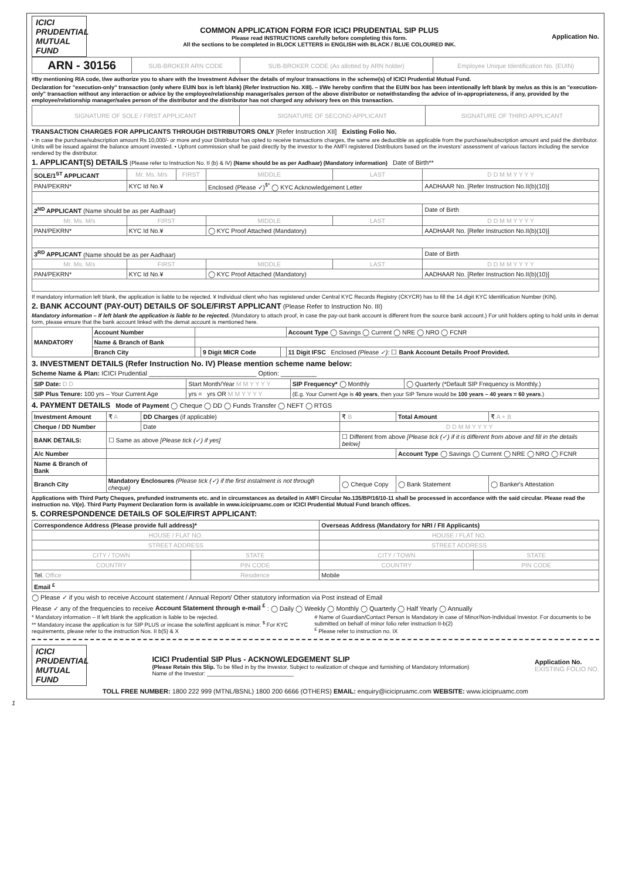ICICI PRUDENTIAL MUTUAL FUND
COMMON APPLICATION FORM FOR ICICI PRUDENTIAL SIP PLUS
Please read INSTRUCTIONS carefully before completing this form.
All the sections to be completed in BLOCK LETTERS in ENGLISH with BLACK / BLUE COLOURED INK.
Application No.
| ARN - 30156 | SUB-BROKER ARN CODE | SUB-BROKER CODE (As allotted by ARN holder) | Employee Unique Identification No. (EUIN) |
#By mentioning RIA code, I/we authorize you to share with the Investment Adviser the details of my/our transactions in the scheme(s) of ICICI Prudential Mutual Fund.
Declaration for "execution-only" transaction (only where EUIN box is left blank) (Refer Instruction No. XIII). – I/We hereby confirm that the EUIN box has been intentionally left blank by me/us as this is an "execution-only" transaction without any interaction or advice by the employee/relationship manager/sales person of the above distributor or notwithstanding the advice of in-appropriateness, if any, provided by the employee/relationship manager/sales person of the distributor and the distributor has not charged any advisory fees on this transaction.
| SIGNATURE OF SOLE / FIRST APPLICANT | SIGNATURE OF SECOND APPLICANT | SIGNATURE OF THIRD APPLICANT |
TRANSACTION CHARGES FOR APPLICANTS THROUGH DISTRIBUTORS ONLY [Refer Instruction XII] Existing Folio No.
• In case the purchase/subscription amount Rs 10,000/- or more and your Distributor has opted to receive transactions charges, the same are deductible as applicable from the purchase/subscription amount and paid the distributor. Units will be issued against the balance amount invested. • Upfront commission shall be paid directly by the investor to the AMFI registered Distributors based on the investors' assessment of various factors including the service rendered by the distributor.
1. APPLICANT(S) DETAILS (Please refer to Instruction No. II (b) & IV) (Name should be as per Aadhaar) (Mandatory information) Date of Birth**
| SOLE/1<sup>ST</sup> APPLICANT | Mr. Ms. M/s | FIRST | MIDDLE | LAST | D D M M Y Y Y Y |
| PAN/PEKRN* | KYC Id No.¥ | | Enclosed (Please ✓)<sup>$*</sup> ◯ KYC Acknowledgement Letter | | AADHAAR No. [Refer Instruction No.II(b)(10)] |
| 2<sup>ND</sup> APPLICANT (Name should be as per Aadhaar) | | | | | Date of Birth |
| Mr. Ms. M/s | FIRST | | MIDDLE | LAST | D D M M Y Y Y Y |
| PAN/PEKRN* | KYC Id No.¥ | | ◯ KYC Proof Attached (Mandatory) | | AADHAAR No. [Refer Instruction No.II(b)(10)] |
| 3<sup>RD</sup> APPLICANT (Name should be as per Aadhaar) | | | | | Date of Birth |
| Mr. Ms. M/s | FIRST | | MIDDLE | LAST | D D M M Y Y Y Y |
| PAN/PEKRN* | KYC Id No.¥ | | ◯ KYC Proof Attached (Mandatory) | | AADHAAR No. [Refer Instruction No.II(b)(10)] |
If mandatory information left blank, the application is liable to be rejected. ¥ Individual client who has registered under Central KYC Records Registry (CKYCR) has to fill the 14 digit KYC Identification Number (KIN).
2. BANK ACCOUNT (PAY-OUT) DETAILS OF SOLE/FIRST APPLICANT (Please Refer to Instruction No. III)
Mandatory information – If left blank the application is liable to be rejected. (Mandatory to attach proof, in case the pay-out bank account is different from the source bank account.) For unit holders opting to hold units in demat form, please ensure that the bank account linked with the demat account is mentioned here.
| MANDATORY | Account Number | | | | Account Type ◯ Savings ◯ Current ◯ NRE ◯ NRO ◯ FCNR |
| | Name & Branch of Bank | | | | |
| | Branch City | | 9 Digit MICR Code | | 11 Digit IFSC Enclosed (Please ✓) : ☐ Bank Account Details Proof Provided. |
3. INVESTMENT DETAILS (Refer Instruction No. IV) Please mention scheme name below:
Scheme Name & Plan: ICICI Prudential ______________________________ Option: __________
| SIP Date: D D | Start Month/Year M M Y Y Y Y | SIP Frequency* ◯ Monthly | ◯ Quarterly (*Default SIP Frequency is Monthly.) |
| SIP Plus Tenure: 100 yrs – Your Current Age | yrs = yrs OR M M Y Y Y Y | (E.g. Your Current Age is 40 years , then your SIP Tenure would be 100 years – 40 years = 60 years .) | |
4. PAYMENT DETAILS Mode of Payment ◯ Cheque ◯ DD ◯ Funds Transfer ◯ NEFT ◯ RTGS
| Investment Amount | ₹ A | DD Charges (if applicable) | ₹ B | Total Amount | ₹ A + B |
| Cheque / DD Number | | Date | D D M M Y Y Y Y | | |
| BANK DETAILS: | ☐ Same as above [Please tick (✓) if yes] | | ☐ Different from above [Please tick (✓) if it is different from above and fill in the details below] | | |
| A/c Number | | | | Account Type ◯ Savings ◯ Current ◯ NRE ◯ NRO ◯ FCNR | |
| Name & Branch of Bank | | | | | |
| Branch City | Mandatory Enclosures (Please tick (✓) if the first instalment is not through cheque) | | ◯ Cheque Copy | ◯ Bank Statement | ◯ Banker's Attestation |
Applications with Third Party Cheques, prefunded instruments etc. and in circumstances as detailed in AMFI Circular No.135/BP/16/10-11 shall be processed in accordance with the said circular. Please read the instruction no. VI(e). Third Party Payment Declaration form is available in www.icicipruamc.com or ICICI Prudential Mutual Fund branch offices.
5. CORRESPONDENCE DETAILS OF SOLE/FIRST APPLICANT:
| Correspondence Address (Please provide full address)* | | Overseas Address (Mandatory for NRI / FII Applicants) | |
| --- | --- | --- | --- |
| HOUSE / FLAT NO. | | HOUSE / FLAT NO. | |
| STREET ADDRESS | | STREET ADDRESS | |
| CITY / TOWN | STATE | CITY / TOWN | STATE |
| COUNTRY | PIN CODE | COUNTRY | PIN CODE |
| Tel. Office | Residence | Mobile | |
| Email <sup>£</sup> | | | |
◯ Please ✓ if you wish to receive Account statement / Annual Report/ Other statutory information via Post instead of Email
Please ✓ any of the frequencies to receive Account Statement through e-mail <sup>£</sup> : ◯ Daily ◯ Weekly ◯ Monthly ◯ Quarterly ◯ Half Yearly ◯ Annually
* Mandatory information – If left blank the application is liable to be rejected.
** Mandatory incase the application is for SIP PLUS or incase the sole/first applicant is minor. <sup>$</sup> For KYC requirements, please refer to the instruction Nos. II b(5) & X
# Name of Guardian/Contact Person is Mandatory in case of Minor/Non-Individual Investor. For documents to be submitted on behalf of minor folio refer instruction II-b(2)
<sup>£</sup> Please refer to instruction no. IX
ICICI PRUDENTIAL MUTUAL FUND
ICICI Prudential SIP Plus - ACKNOWLEDGEMENT SLIP
(Please Retain this Slip. To be filled in by the Investor. Subject to realization of cheque and furnishing of Mandatory Information)
Name of the Investor: ____________________________
Application No.
EXISTING FOLIO NO.
TOLL FREE NUMBER: 1800 222 999 (MTNL/BSNL) 1800 200 6666 (OTHERS) EMAIL: enquiry@icicipruamc.com WEBSITE: www.icicipruamc.com
1